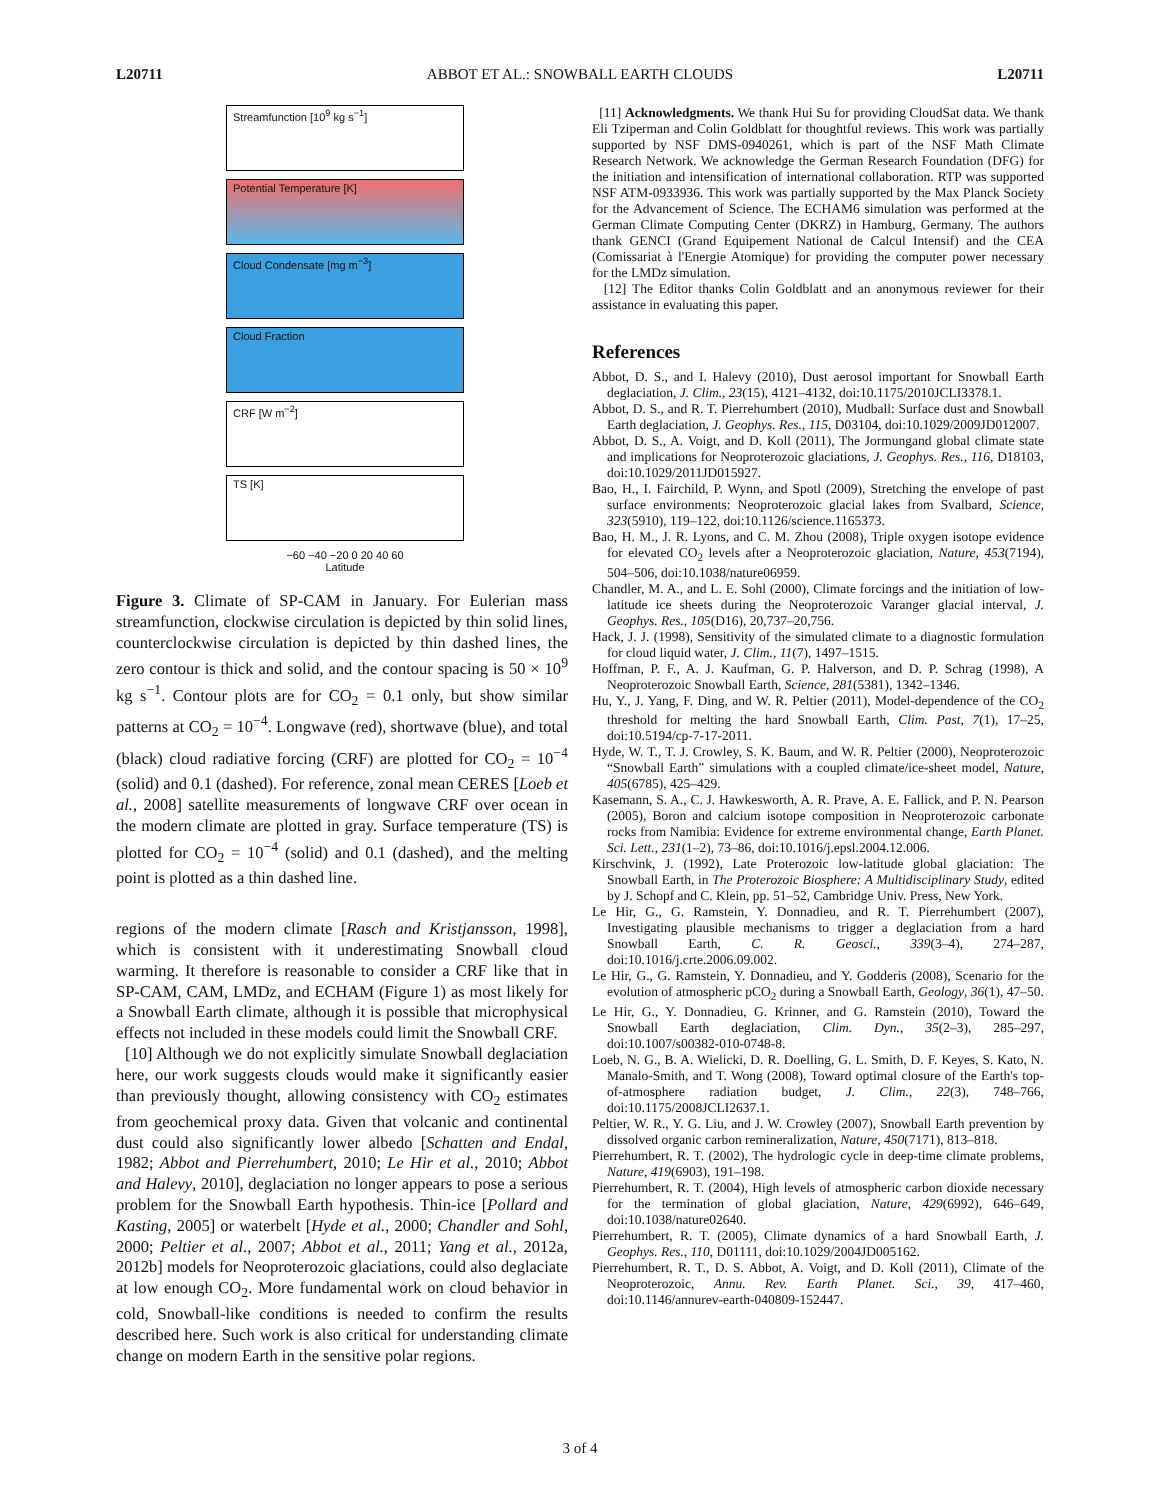L20711 ABBOT ET AL.: SNOWBALL EARTH CLOUDS L20711
Streamfunction [10<sup>9</sup> kg s<sup>−1</sup>]
Potential Temperature [K]
Cloud Condensate [mg m<sup>−3</sup>]
Cloud Fraction
CRF [W m<sup>−2</sup>]
TS [K]
−60 −40 −20 0 20 40 60
Latitude
Figure 3. Climate of SP-CAM in January. For Eulerian mass streamfunction, clockwise circulation is depicted by thin solid lines, counterclockwise circulation is depicted by thin dashed lines, the zero contour is thick and solid, and the contour spacing is 50 × 10<sup>9</sup> kg s<sup>−1</sup>. Contour plots are for CO<sub>2</sub> = 0.1 only, but show similar patterns at CO<sub>2</sub> = 10<sup>−4</sup>. Longwave (red), shortwave (blue), and total (black) cloud radiative forcing (CRF) are plotted for CO<sub>2</sub> = 10<sup>−4</sup> (solid) and 0.1 (dashed). For reference, zonal mean CERES [Loeb et al., 2008] satellite measurements of longwave CRF over ocean in the modern climate are plotted in gray. Surface temperature (TS) is plotted for CO<sub>2</sub> = 10<sup>−4</sup> (solid) and 0.1 (dashed), and the melting point is plotted as a thin dashed line.
regions of the modern climate [Rasch and Kristjansson, 1998], which is consistent with it underestimating Snowball cloud warming. It therefore is reasonable to consider a CRF like that in SP-CAM, CAM, LMDz, and ECHAM (Figure 1) as most likely for a Snowball Earth climate, although it is possible that microphysical effects not included in these models could limit the Snowball CRF.
[10] Although we do not explicitly simulate Snowball deglaciation here, our work suggests clouds would make it significantly easier than previously thought, allowing consistency with CO<sub>2</sub> estimates from geochemical proxy data. Given that volcanic and continental dust could also significantly lower albedo [Schatten and Endal, 1982; Abbot and Pierrehumbert, 2010; Le Hir et al., 2010; Abbot and Halevy, 2010], deglaciation no longer appears to pose a serious problem for the Snowball Earth hypothesis. Thin-ice [Pollard and Kasting, 2005] or waterbelt [Hyde et al., 2000; Chandler and Sohl, 2000; Peltier et al., 2007; Abbot et al., 2011; Yang et al., 2012a, 2012b] models for Neoproterozoic glaciations, could also deglaciate at low enough CO<sub>2</sub>. More fundamental work on cloud behavior in cold, Snowball-like conditions is needed to confirm the results described here. Such work is also critical for understanding climate change on modern Earth in the sensitive polar regions.
[11] Acknowledgments. We thank Hui Su for providing CloudSat data. We thank Eli Tziperman and Colin Goldblatt for thoughtful reviews. This work was partially supported by NSF DMS-0940261, which is part of the NSF Math Climate Research Network. We acknowledge the German Research Foundation (DFG) for the initiation and intensification of international collaboration. RTP was supported NSF ATM-0933936. This work was partially supported by the Max Planck Society for the Advancement of Science. The ECHAM6 simulation was performed at the German Climate Computing Center (DKRZ) in Hamburg, Germany. The authors thank GENCI (Grand Equipement National de Calcul Intensif) and the CEA (Comissariat à l'Energie Atomique) for providing the computer power necessary for the LMDz simulation.
[12] The Editor thanks Colin Goldblatt and an anonymous reviewer for their assistance in evaluating this paper.
References
Abbot, D. S., and I. Halevy (2010), Dust aerosol important for Snowball Earth deglaciation, J. Clim., 23(15), 4121–4132, doi:10.1175/2010JCLI3378.1.
Abbot, D. S., and R. T. Pierrehumbert (2010), Mudball: Surface dust and Snowball Earth deglaciation, J. Geophys. Res., 115, D03104, doi:10.1029/2009JD012007.
Abbot, D. S., A. Voigt, and D. Koll (2011), The Jormungand global climate state and implications for Neoproterozoic glaciations, J. Geophys. Res., 116, D18103, doi:10.1029/2011JD015927.
Bao, H., I. Fairchild, P. Wynn, and Spotl (2009), Stretching the envelope of past surface environments: Neoproterozoic glacial lakes from Svalbard, Science, 323(5910), 119–122, doi:10.1126/science.1165373.
Bao, H. M., J. R. Lyons, and C. M. Zhou (2008), Triple oxygen isotope evidence for elevated CO<sub>2</sub> levels after a Neoproterozoic glaciation, Nature, 453(7194), 504–506, doi:10.1038/nature06959.
Chandler, M. A., and L. E. Sohl (2000), Climate forcings and the initiation of low-latitude ice sheets during the Neoproterozoic Varanger glacial interval, J. Geophys. Res., 105(D16), 20,737–20,756.
Hack, J. J. (1998), Sensitivity of the simulated climate to a diagnostic formulation for cloud liquid water, J. Clim., 11(7), 1497–1515.
Hoffman, P. F., A. J. Kaufman, G. P. Halverson, and D. P. Schrag (1998), A Neoproterozoic Snowball Earth, Science, 281(5381), 1342–1346.
Hu, Y., J. Yang, F. Ding, and W. R. Peltier (2011), Model-dependence of the CO<sub>2</sub> threshold for melting the hard Snowball Earth, Clim. Past, 7(1), 17–25, doi:10.5194/cp-7-17-2011.
Hyde, W. T., T. J. Crowley, S. K. Baum, and W. R. Peltier (2000), Neoproterozoic “Snowball Earth” simulations with a coupled climate/ice-sheet model, Nature, 405(6785), 425–429.
Kasemann, S. A., C. J. Hawkesworth, A. R. Prave, A. E. Fallick, and P. N. Pearson (2005), Boron and calcium isotope composition in Neoproterozoic carbonate rocks from Namibia: Evidence for extreme environmental change, Earth Planet. Sci. Lett., 231(1–2), 73–86, doi:10.1016/j.epsl.2004.12.006.
Kirschvink, J. (1992), Late Proterozoic low-latitude global glaciation: The Snowball Earth, in The Proterozoic Biosphere: A Multidisciplinary Study, edited by J. Schopf and C. Klein, pp. 51–52, Cambridge Univ. Press, New York.
Le Hir, G., G. Ramstein, Y. Donnadieu, and R. T. Pierrehumbert (2007), Investigating plausible mechanisms to trigger a deglaciation from a hard Snowball Earth, C. R. Geosci., 339(3–4), 274–287, doi:10.1016/j.crte.2006.09.002.
Le Hir, G., G. Ramstein, Y. Donnadieu, and Y. Godderis (2008), Scenario for the evolution of atmospheric pCO<sub>2</sub> during a Snowball Earth, Geology, 36(1), 47–50.
Le Hir, G., Y. Donnadieu, G. Krinner, and G. Ramstein (2010), Toward the Snowball Earth deglaciation, Clim. Dyn., 35(2–3), 285–297, doi:10.1007/s00382-010-0748-8.
Loeb, N. G., B. A. Wielicki, D. R. Doelling, G. L. Smith, D. F. Keyes, S. Kato, N. Manalo-Smith, and T. Wong (2008), Toward optimal closure of the Earth's top-of-atmosphere radiation budget, J. Clim., 22(3), 748–766, doi:10.1175/2008JCLI2637.1.
Peltier, W. R., Y. G. Liu, and J. W. Crowley (2007), Snowball Earth prevention by dissolved organic carbon remineralization, Nature, 450(7171), 813–818.
Pierrehumbert, R. T. (2002), The hydrologic cycle in deep-time climate problems, Nature, 419(6903), 191–198.
Pierrehumbert, R. T. (2004), High levels of atmospheric carbon dioxide necessary for the termination of global glaciation, Nature, 429(6992), 646–649, doi:10.1038/nature02640.
Pierrehumbert, R. T. (2005), Climate dynamics of a hard Snowball Earth, J. Geophys. Res., 110, D01111, doi:10.1029/2004JD005162.
Pierrehumbert, R. T., D. S. Abbot, A. Voigt, and D. Koll (2011), Climate of the Neoproterozoic, Annu. Rev. Earth Planet. Sci., 39, 417–460, doi:10.1146/annurev-earth-040809-152447.
3 of 4